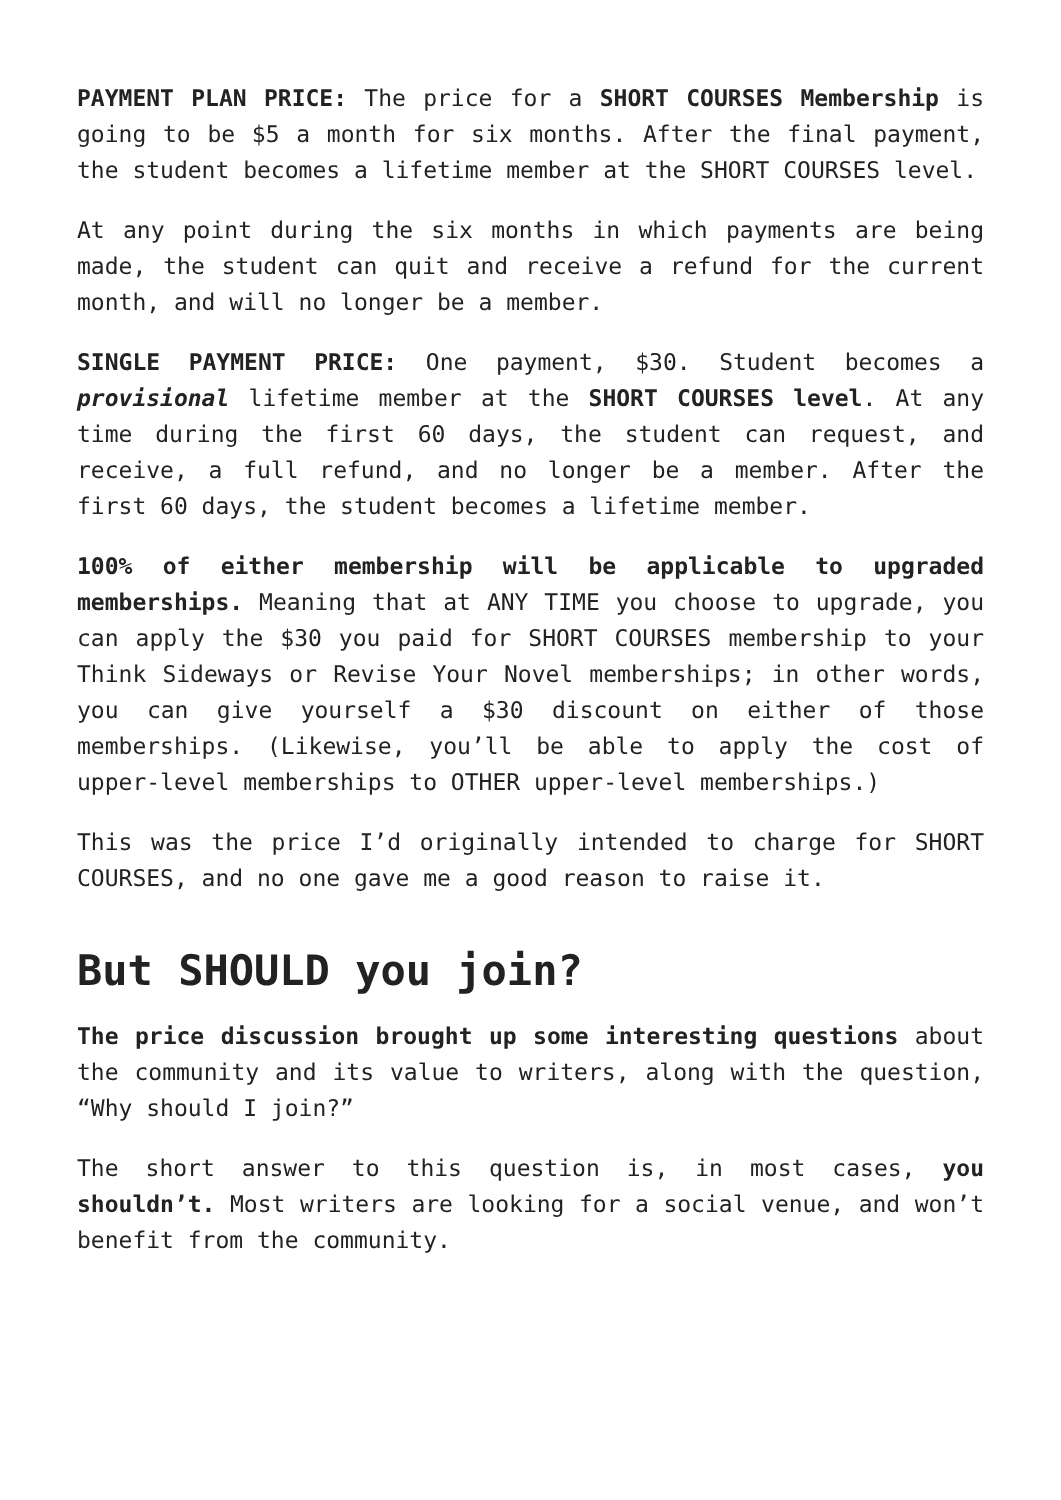PAYMENT PLAN PRICE: The price for a SHORT COURSES Membership is going to be $5 a month for six months. After the final payment, the student becomes a lifetime member at the SHORT COURSES level.
At any point during the six months in which payments are being made, the student can quit and receive a refund for the current month, and will no longer be a member.
SINGLE PAYMENT PRICE: One payment, $30. Student becomes a provisional lifetime member at the SHORT COURSES level. At any time during the first 60 days, the student can request, and receive, a full refund, and no longer be a member. After the first 60 days, the student becomes a lifetime member.
100% of either membership will be applicable to upgraded memberships. Meaning that at ANY TIME you choose to upgrade, you can apply the $30 you paid for SHORT COURSES membership to your Think Sideways or Revise Your Novel memberships; in other words, you can give yourself a $30 discount on either of those memberships. (Likewise, you’ll be able to apply the cost of upper-level memberships to OTHER upper-level memberships.)
This was the price I’d originally intended to charge for SHORT COURSES, and no one gave me a good reason to raise it.
But SHOULD you join?
The price discussion brought up some interesting questions about the community and its value to writers, along with the question, “Why should I join?”
The short answer to this question is, in most cases, you shouldn’t. Most writers are looking for a social venue, and won’t benefit from the community.